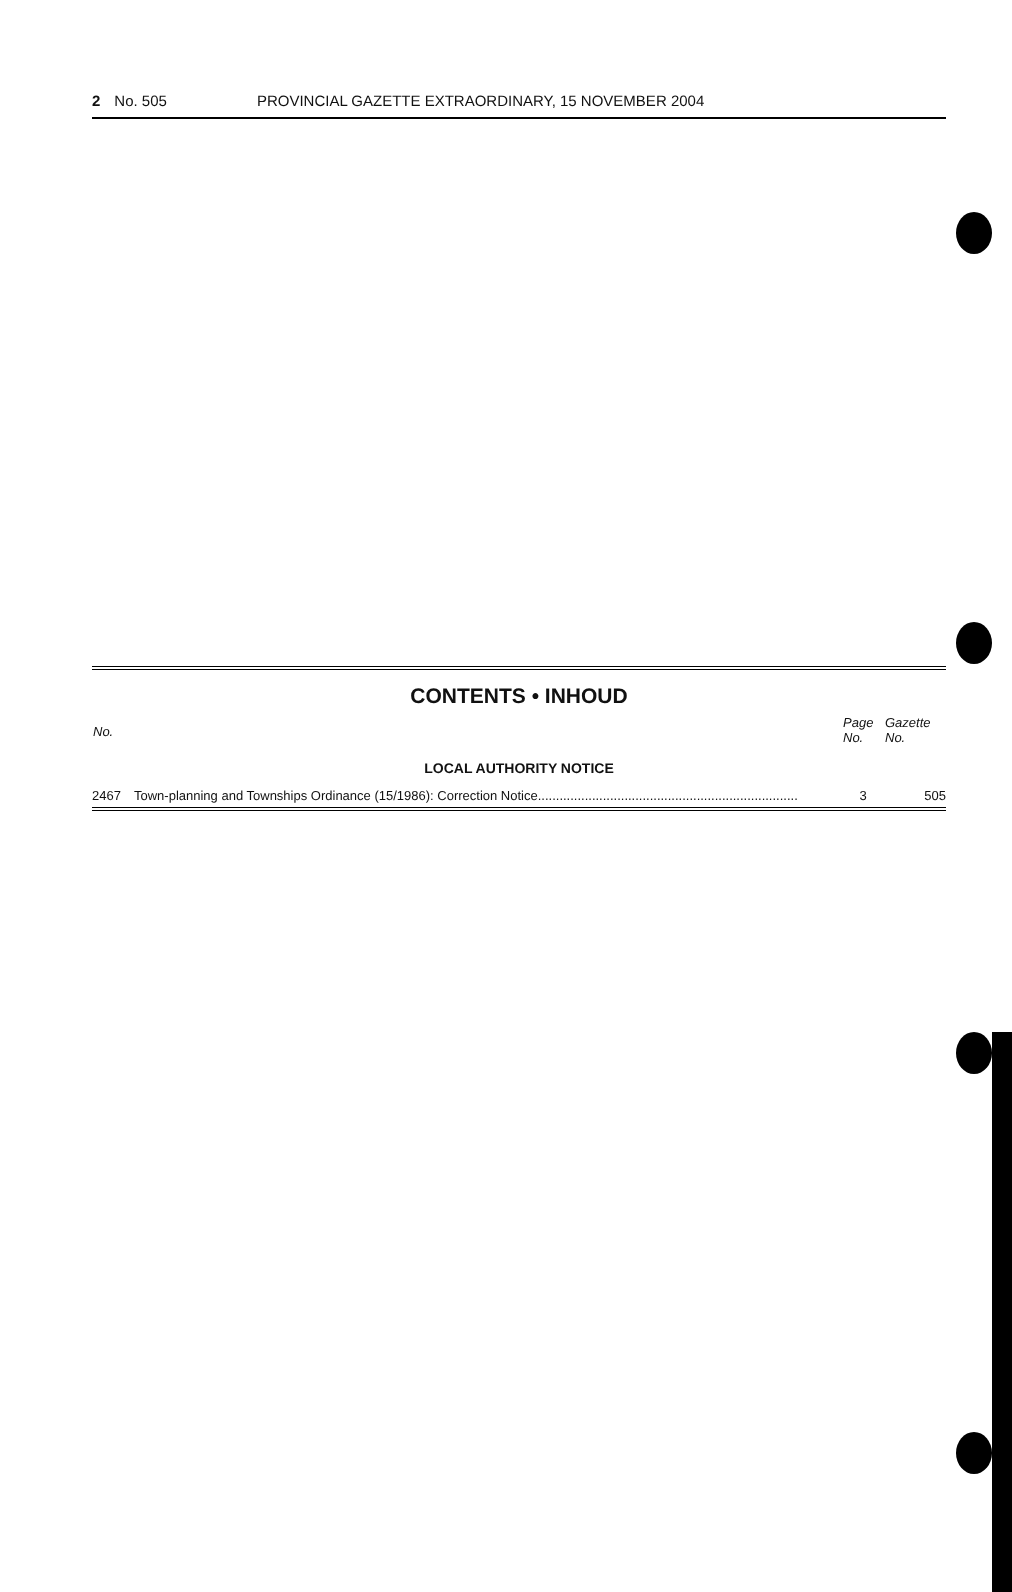2 No. 505 PROVINCIAL GAZETTE EXTRAORDINARY, 15 NOVEMBER 2004
CONTENTS • INHOUD
| No. | | Page No. | Gazette No. |
| --- | --- | --- | --- |
| LOCAL AUTHORITY NOTICE | | | |
| 2467 | Town-planning and Townships Ordinance (15/1986): Correction Notice........................................................................ | 3 | 505 |